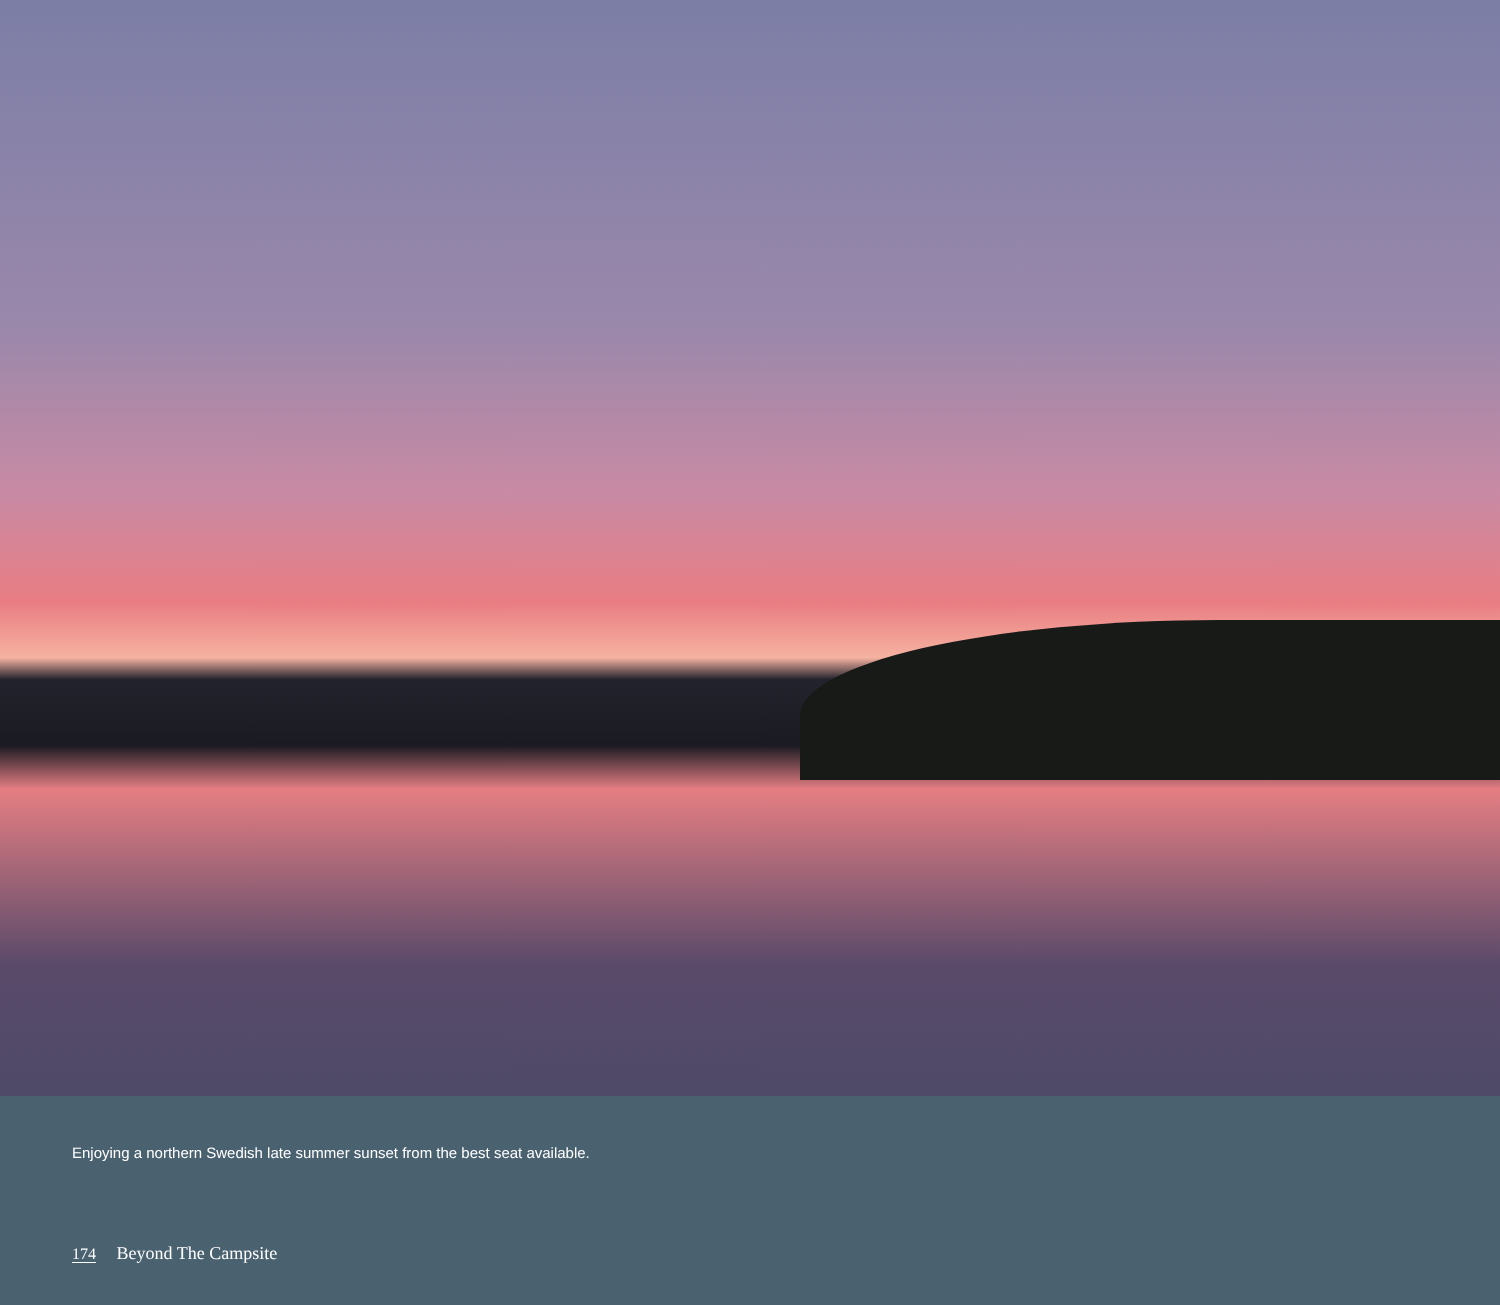Enjoying a northern Swedish late summer sunset from the best seat available.
174 Beyond The Campsite